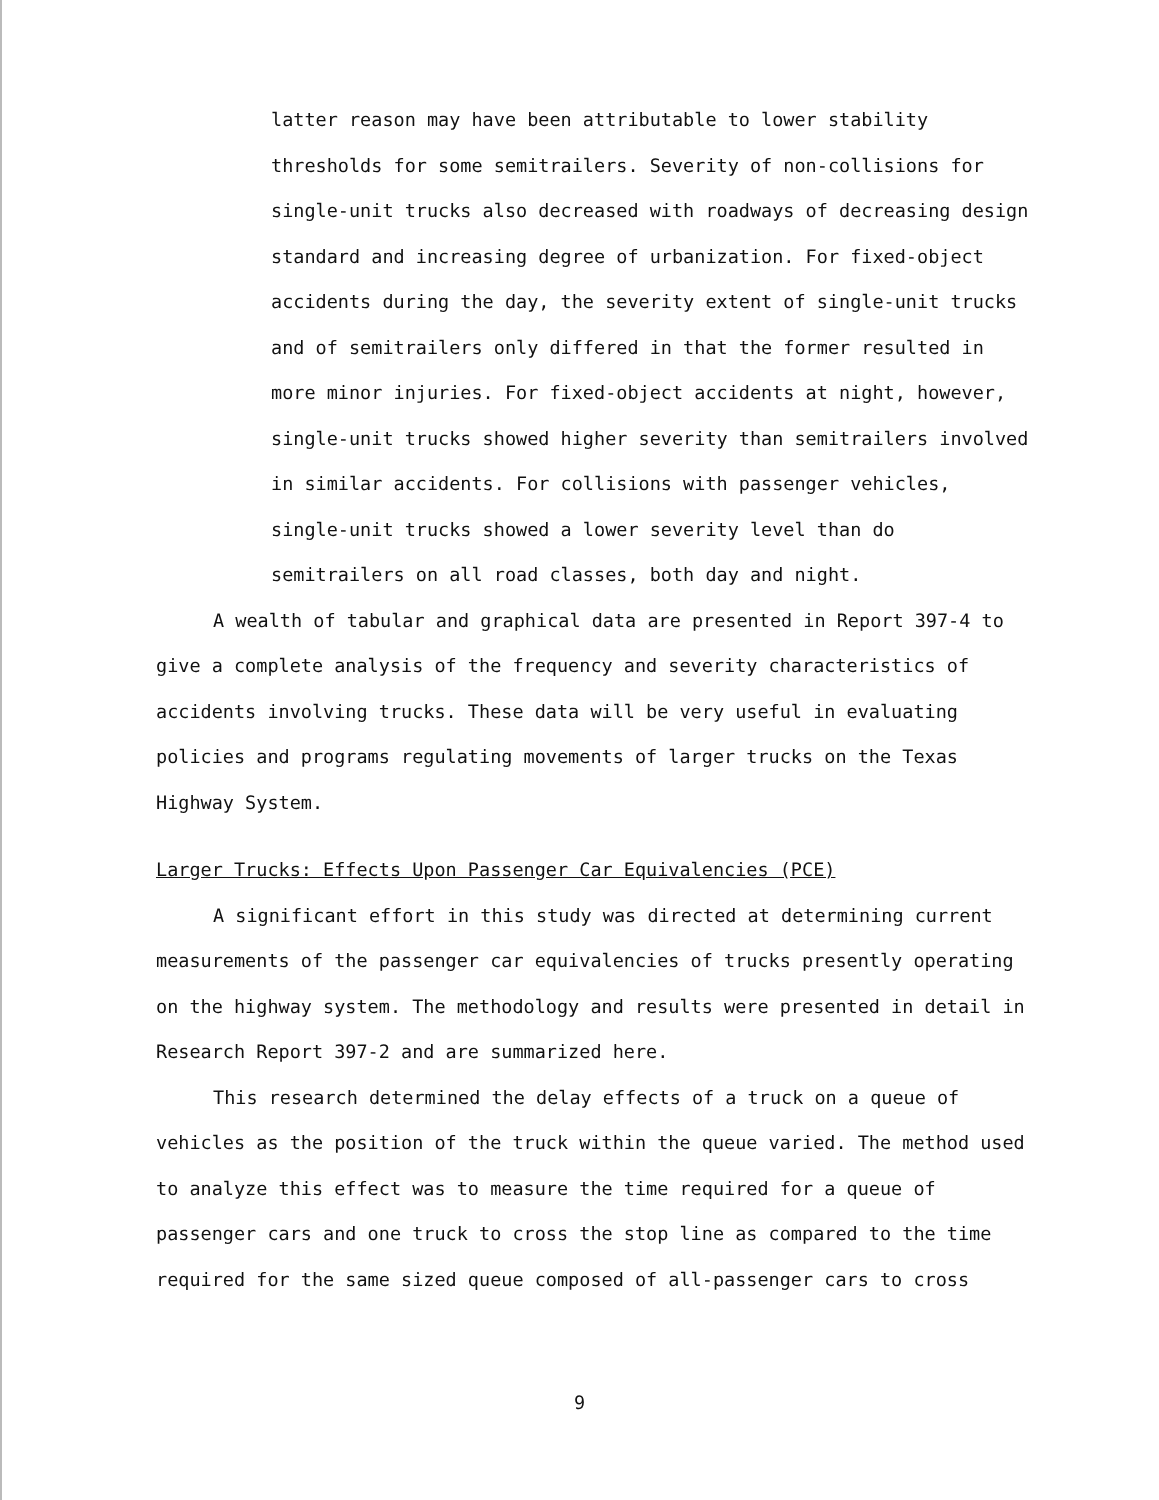latter reason may have been attributable to lower stability thresholds for some semitrailers. Severity of non-collisions for single-unit trucks also decreased with roadways of decreasing design standard and increasing degree of urbanization. For fixed-object accidents during the day, the severity extent of single-unit trucks and of semitrailers only differed in that the former resulted in more minor injuries. For fixed-object accidents at night, however, single-unit trucks showed higher severity than semitrailers involved in similar accidents. For collisions with passenger vehicles, single-unit trucks showed a lower severity level than do semitrailers on all road classes, both day and night.
A wealth of tabular and graphical data are presented in Report 397-4 to give a complete analysis of the frequency and severity characteristics of accidents involving trucks. These data will be very useful in evaluating policies and programs regulating movements of larger trucks on the Texas Highway System.
Larger Trucks: Effects Upon Passenger Car Equivalencies (PCE)
A significant effort in this study was directed at determining current measurements of the passenger car equivalencies of trucks presently operating on the highway system. The methodology and results were presented in detail in Research Report 397-2 and are summarized here.
This research determined the delay effects of a truck on a queue of vehicles as the position of the truck within the queue varied. The method used to analyze this effect was to measure the time required for a queue of passenger cars and one truck to cross the stop line as compared to the time required for the same sized queue composed of all-passenger cars to cross
9